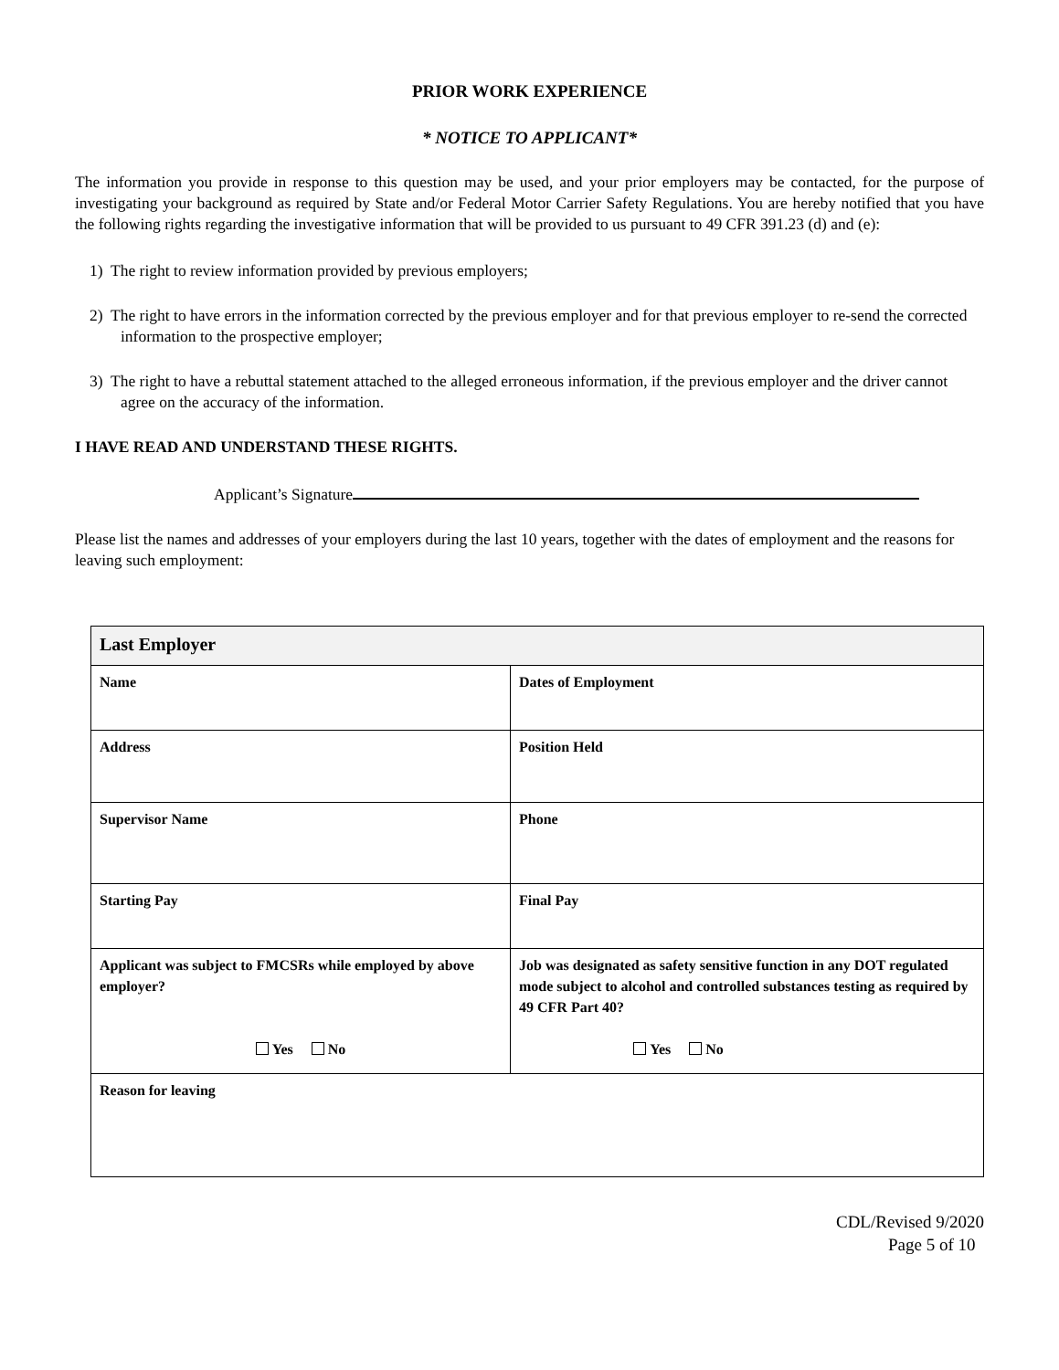PRIOR WORK EXPERIENCE
* NOTICE TO APPLICANT*
The information you provide in response to this question may be used, and your prior employers may be contacted, for the purpose of investigating your background as required by State and/or Federal Motor Carrier Safety Regulations. You are hereby notified that you have the following rights regarding the investigative information that will be provided to us pursuant to 49 CFR 391.23 (d) and (e):
1) The right to review information provided by previous employers;
2) The right to have errors in the information corrected by the previous employer and for that previous employer to re-send the corrected information to the prospective employer;
3) The right to have a rebuttal statement attached to the alleged erroneous information, if the previous employer and the driver cannot agree on the accuracy of the information.
I HAVE READ AND UNDERSTAND THESE RIGHTS.
Applicant’s Signature
Please list the names and addresses of your employers during the last 10 years, together with the dates of employment and the reasons for leaving such employment:
| Last Employer | |
| Name | Dates of Employment |
| Address | Position Held |
| Supervisor Name | Phone |
| Starting Pay | Final Pay |
| Applicant was subject to FMCSRs while employed by above employer? Yes No | Job was designated as safety sensitive function in any DOT regulated mode subject to alcohol and controlled substances testing as required by 49 CFR Part 40? Yes No |
| Reason for leaving | |
CDL/Revised 9/2020
Page 5 of 10